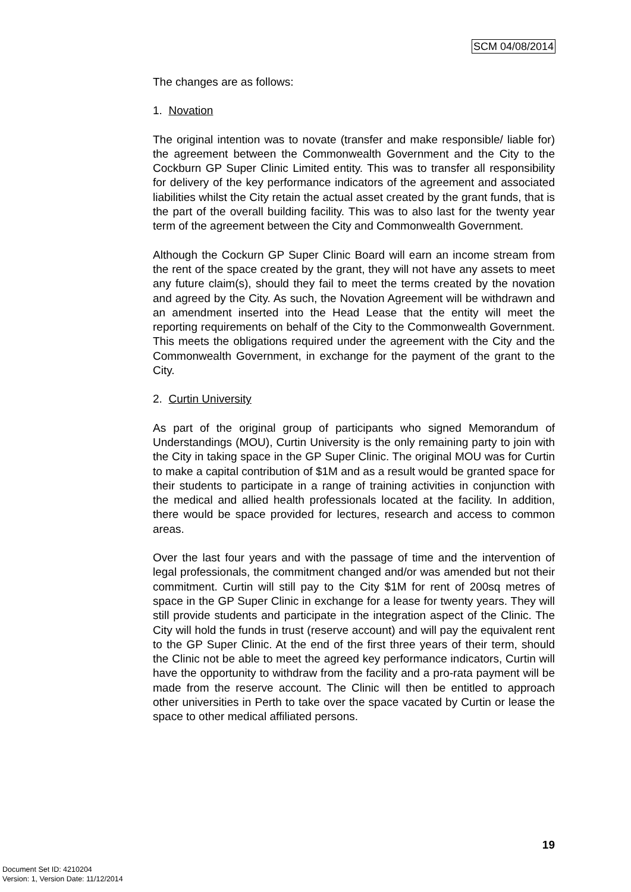SCM 04/08/2014
The changes are as follows:
1. Novation
The original intention was to novate (transfer and make responsible/ liable for) the agreement between the Commonwealth Government and the City to the Cockburn GP Super Clinic Limited entity. This was to transfer all responsibility for delivery of the key performance indicators of the agreement and associated liabilities whilst the City retain the actual asset created by the grant funds, that is the part of the overall building facility. This was to also last for the twenty year term of the agreement between the City and Commonwealth Government.
Although the Cockurn GP Super Clinic Board will earn an income stream from the rent of the space created by the grant, they will not have any assets to meet any future claim(s), should they fail to meet the terms created by the novation and agreed by the City. As such, the Novation Agreement will be withdrawn and an amendment inserted into the Head Lease that the entity will meet the reporting requirements on behalf of the City to the Commonwealth Government. This meets the obligations required under the agreement with the City and the Commonwealth Government, in exchange for the payment of the grant to the City.
2. Curtin University
As part of the original group of participants who signed Memorandum of Understandings (MOU), Curtin University is the only remaining party to join with the City in taking space in the GP Super Clinic. The original MOU was for Curtin to make a capital contribution of $1M and as a result would be granted space for their students to participate in a range of training activities in conjunction with the medical and allied health professionals located at the facility. In addition, there would be space provided for lectures, research and access to common areas.
Over the last four years and with the passage of time and the intervention of legal professionals, the commitment changed and/or was amended but not their commitment. Curtin will still pay to the City $1M for rent of 200sq metres of space in the GP Super Clinic in exchange for a lease for twenty years. They will still provide students and participate in the integration aspect of the Clinic. The City will hold the funds in trust (reserve account) and will pay the equivalent rent to the GP Super Clinic. At the end of the first three years of their term, should the Clinic not be able to meet the agreed key performance indicators, Curtin will have the opportunity to withdraw from the facility and a pro-rata payment will be made from the reserve account. The Clinic will then be entitled to approach other universities in Perth to take over the space vacated by Curtin or lease the space to other medical affiliated persons.
19
Document Set ID: 4210204
Version: 1, Version Date: 11/12/2014